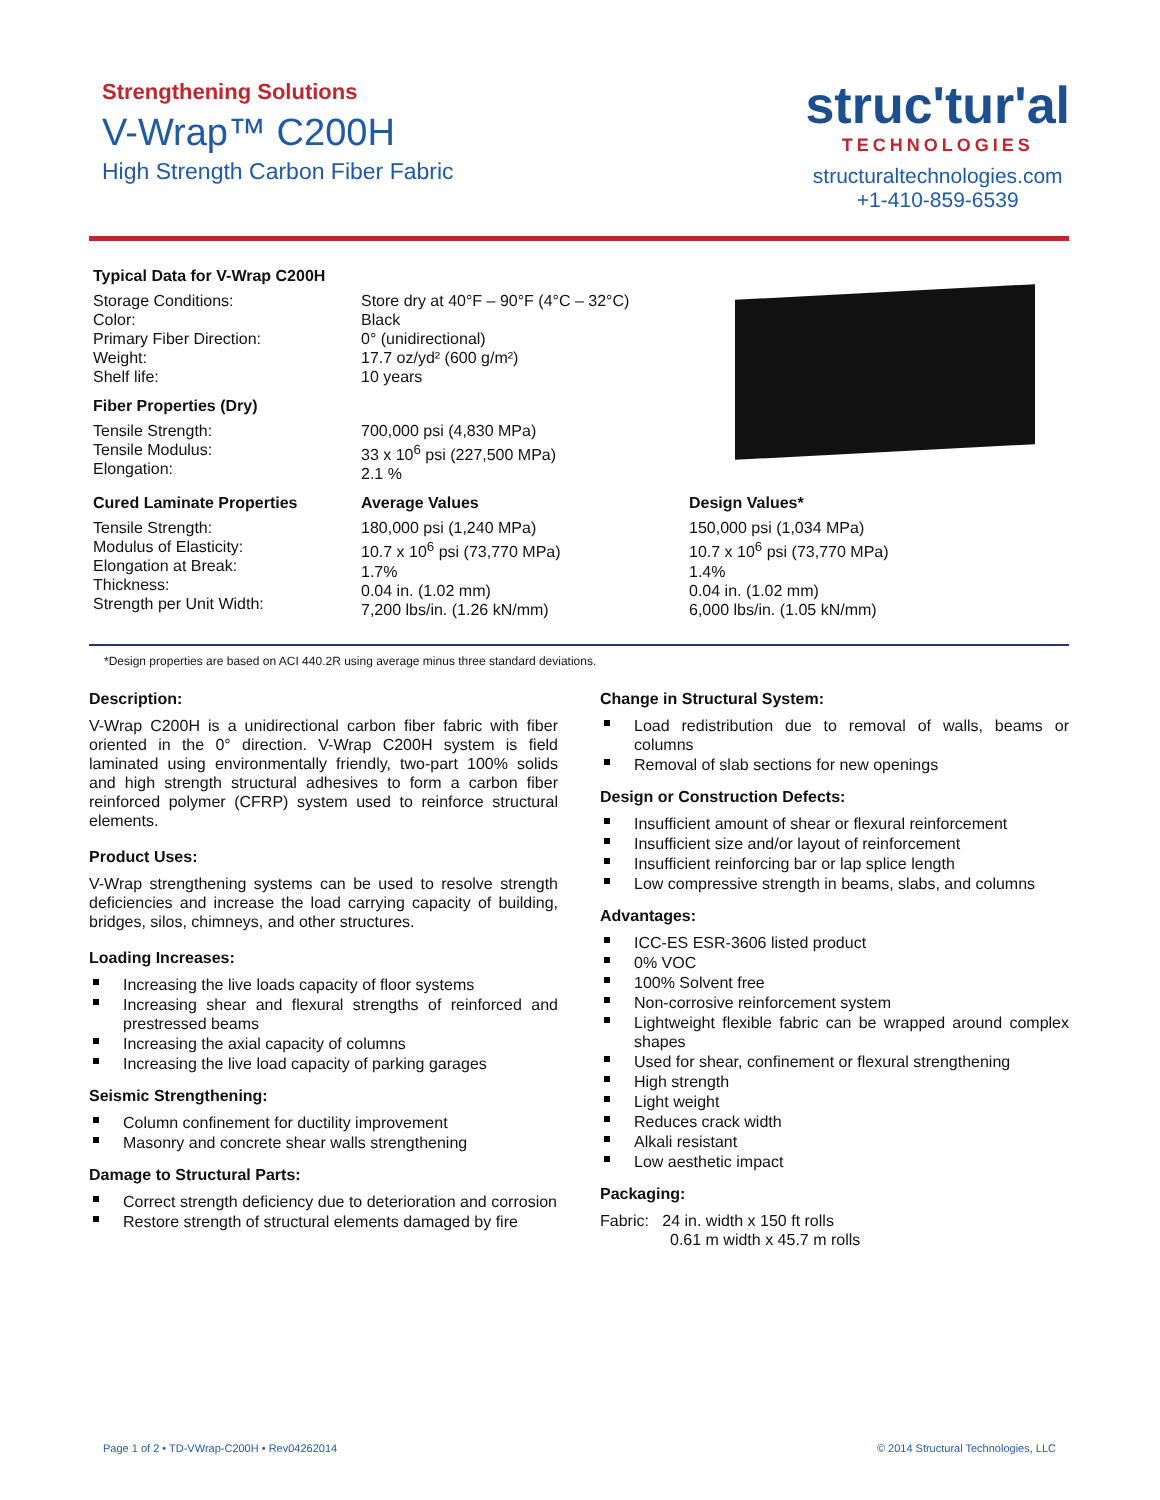Strengthening Solutions
V-Wrap™ C200H
High Strength Carbon Fiber Fabric
struc'tur'al
TECHNOLOGIES
structuraltechnologies.com
+1-410-859-6539
| Typical Data for V-Wrap C200H | | |
| --- | --- | --- |
| Storage Conditions: Color: Primary Fiber Direction: Weight: Shelf life: | Store dry at 40°F – 90°F (4°C – 32°C) Black 0° (unidirectional) 17.7 oz/yd² (600 g/m²) 10 years | |
| Fiber Properties (Dry) | | |
| Tensile Strength: Tensile Modulus: Elongation: | 700,000 psi (4,830 MPa) 33 x 10<sup>6</sup> psi (227,500 MPa) 2.1 % | |
| Cured Laminate Properties | Average Values | Design Values* |
| Tensile Strength: Modulus of Elasticity: Elongation at Break: Thickness: Strength per Unit Width: | 180,000 psi (1,240 MPa) 10.7 x 10<sup>6</sup> psi (73,770 MPa) 1.7% 0.04 in. (1.02 mm) 7,200 lbs/in. (1.26 kN/mm) | 150,000 psi (1,034 MPa) 10.7 x 10<sup>6</sup> psi (73,770 MPa) 1.4% 0.04 in. (1.02 mm) 6,000 lbs/in. (1.05 kN/mm) |
*Design properties are based on ACI 440.2R using average minus three standard deviations.
Description:
V-Wrap C200H is a unidirectional carbon fiber fabric with fiber oriented in the 0° direction. V-Wrap C200H system is field laminated using environmentally friendly, two-part 100% solids and high strength structural adhesives to form a carbon fiber reinforced polymer (CFRP) system used to reinforce structural elements.
Product Uses:
V-Wrap strengthening systems can be used to resolve strength deficiencies and increase the load carrying capacity of building, bridges, silos, chimneys, and other structures.
Loading Increases:
Increasing the live loads capacity of floor systems
Increasing shear and flexural strengths of reinforced and prestressed beams
Increasing the axial capacity of columns
Increasing the live load capacity of parking garages
Seismic Strengthening:
Column confinement for ductility improvement
Masonry and concrete shear walls strengthening
Damage to Structural Parts:
Correct strength deficiency due to deterioration and corrosion
Restore strength of structural elements damaged by fire
Change in Structural System:
Load redistribution due to removal of walls, beams or columns
Removal of slab sections for new openings
Design or Construction Defects:
Insufficient amount of shear or flexural reinforcement
Insufficient size and/or layout of reinforcement
Insufficient reinforcing bar or lap splice length
Low compressive strength in beams, slabs, and columns
Advantages:
ICC-ES ESR-3606 listed product
0% VOC
100% Solvent free
Non-corrosive reinforcement system
Lightweight flexible fabric can be wrapped around complex shapes
Used for shear, confinement or flexural strengthening
High strength
Light weight
Reduces crack width
Alkali resistant
Low aesthetic impact
Packaging:
Fabric: 24 in. width x 150 ft rolls
0.61 m width x 45.7 m rolls
Page 1 of 2 • TD-VWrap-C200H • Rev04262014
© 2014 Structural Technologies, LLC